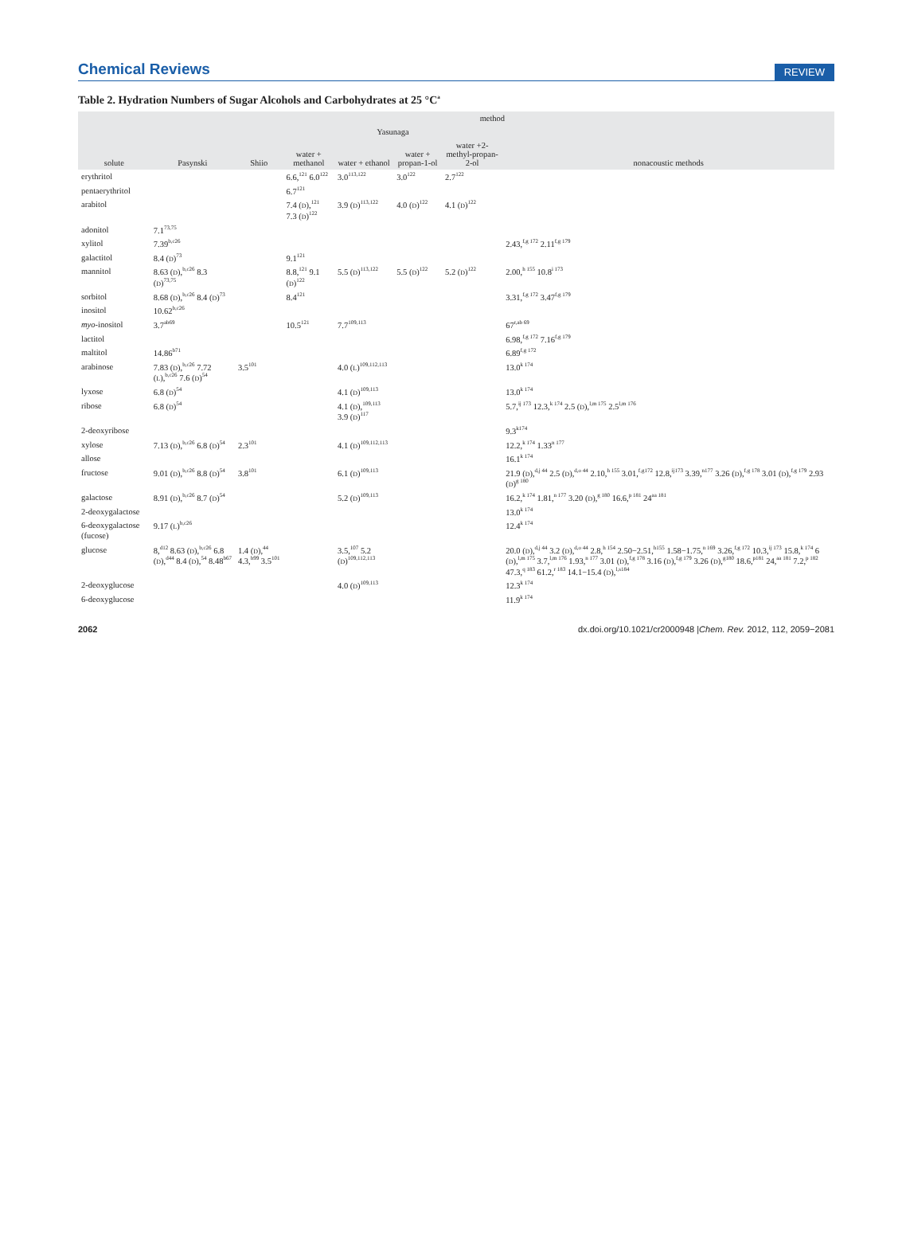Chemical Reviews REVIEW
Table 2. Hydration Numbers of Sugar Alcohols and Carbohydrates at 25 °C<sup>a</sup>
| solute | method | | | | | | |
| --- | --- | --- | --- | --- | --- | --- | --- |
| | Pasynski | Shiio | Yasunaga | | | | nonacoustic methods |
| | | | water + methanol | water + ethanol | water + propan-1-ol | water +2-methyl-propan-2-ol | |
| erythritol | | | 6.6,<sup>121</sup> 6.0<sup>122</sup> | 3.0<sup>113,122</sup> | 3.0<sup>122</sup> | 2.7<sup>122</sup> | |
| pentaerythritol | | | 6.7<sup>121</sup> | | | | |
| arabitol | | | 7.4 ( D ),<sup>121</sup> 7.3 ( D )<sup>122</sup> | 3.9 ( D )<sup>113,122</sup> | 4.0 ( D )<sup>122</sup> | 4.1 ( D )<sup>122</sup> | |
| adonitol | 7.1<sup>73,75</sup> | | | | | | |
| xylitol | 7.39<sup>b,c26</sup> | | | | | | 2.43,<sup>f,g 172</sup> 2.11<sup>f,g 179</sup> |
| galactitol | 8.4 ( D )<sup>73</sup> | | 9.1<sup>121</sup> | | | | |
| mannitol | 8.63 ( D ),<sup>b,c26</sup> 8.3 ( D )<sup>73,75</sup> | | 8.8,<sup>121</sup> 9.1 ( D )<sup>122</sup> | 5.5 ( D )<sup>113,122</sup> | 5.5 ( D )<sup>122</sup> | 5.2 ( D )<sup>122</sup> | 2.00,<sup>h 155</sup> 10.8<sup>i 173</sup> |
| sorbitol | 8.68 ( D ),<sup>b,c26</sup> 8.4 ( D )<sup>73</sup> | | 8.4<sup>121</sup> | | | | 3.31,<sup>f,g 172</sup> 3.47<sup>f,g 179</sup> |
| inositol | 10.62<sup>b,c26</sup> | | | | | | |
| myo -inositol | 3.7<sup>ab69</sup> | | 10.5<sup>121</sup> | 7.7<sup>109,113</sup> | | | 67<sup>r,ab 69</sup> |
| lactitol | | | | | | | 6.98,<sup>f,g 172</sup> 7.16<sup>f,g 179</sup> |
| maltitol | 14.86<sup>b71</sup> | | | | | | 6.89<sup>f,g 172</sup> |
| arabinose | 7.83 ( D ),<sup>b,c26</sup> 7.72 ( L ),<sup>b,c26</sup> 7.6 ( D )<sup>54</sup> | 3.5<sup>101</sup> | | 4.0 ( L )<sup>109,112,113</sup> | | | 13.0<sup>k 174</sup> |
| lyxose | 6.8 ( D )<sup>54</sup> | | | 4.1 ( D )<sup>109,113</sup> | | | 13.0<sup>k 174</sup> |
| ribose | 6.8 ( D )<sup>54</sup> | | | 4.1 ( D ),<sup>109,113</sup> 3.9 ( D )<sup>117</sup> | | | 5.7,<sup>ij 173</sup> 12.3,<sup>k 174</sup> 2.5 ( D ),<sup>l,m 175</sup> 2.5<sup>l,m 176</sup> |
| 2-deoxyribose | | | | | | | 9.3<sup>k174</sup> |
| xylose | 7.13 ( D ),<sup>b,c26</sup> 6.8 ( D )<sup>54</sup> | 2.3<sup>101</sup> | | 4.1 ( D )<sup>109,112,113</sup> | | | 12.2,<sup>k 174</sup> 1.33<sup>n 177</sup> |
| allose | | | | | | | 16.1<sup>k 174</sup> |
| fructose | 9.01 ( D ),<sup>b,c26</sup> 8.8 ( D )<sup>54</sup> | 3.8<sup>101</sup> | | 6.1 ( D )<sup>109,113</sup> | | | 21.9 ( D ),<sup>d,j 44</sup> 2.5 ( D ),<sup>d,o 44</sup> 2.10,<sup>h 155</sup> 3.01,<sup>f,g172</sup> 12.8,<sup>ij173</sup> 3.39,<sup>n177</sup> 3.26 ( D ),<sup>f,g 178</sup> 3.01 ( D ),<sup>f,g 179</sup> 2.93 ( D )<sup>g 180</sup> |
| galactose | 8.91 ( D ),<sup>b,c26</sup> 8.7 ( D )<sup>54</sup> | | | 5.2 ( D )<sup>109,113</sup> | | | 16.2,<sup>k 174</sup> 1.81,<sup>n 177</sup> 3.20 ( D ),<sup>g 180</sup> 16.6,<sup>p 181</sup> 24<sup>aa 181</sup> |
| 2-deoxygalactose | | | | | | | 13.0<sup>k 174</sup> |
| 6-deoxygalactose (fucose) | 9.17 ( L )<sup>b,c26</sup> | | | | | | 12.4<sup>k 174</sup> |
| glucose | 8,<sup>d12</sup> 8.63 ( D ),<sup>b,c26</sup> 6.8 ( D ),<sup>d44</sup> 8.4 ( D ),<sup>54</sup> 8.48<sup>b67</sup> | 1.4 ( D ),<sup>44</sup> 4.3,<sup>b99</sup> 3.5<sup>101</sup> | | 3.5,<sup>107</sup> 5.2 ( D )<sup>109,112,113</sup> | | | 20.0 ( D ),<sup>d,j 44</sup> 3.2 ( D ),<sup>d,o 44</sup> 2.8,<sup>h 154</sup> 2.50−2.51,<sup>h155</sup> 1.58−1.75,<sup>n 169</sup> 3.26,<sup>f,g 172</sup> 10.3,<sup>ij 173</sup> 15.8,<sup>k 174</sup> 6 ( D ),<sup>l,m 175</sup> 3.7,<sup>l,m 176</sup> 1.93,<sup>n 177</sup> 3.01 ( D ),<sup>f,g 178</sup> 3.16 ( D ),<sup>f,g 179</sup> 3.26 ( D ),<sup>g180</sup> 18.6,<sup>p181</sup> 24,<sup>aa 181</sup> 7.2,<sup>p 182</sup> 47.3,<sup>q 183</sup> 61.2,<sup>r 183</sup> 14.1−15.4 ( D ),<sup>l,s184</sup> |
| 2-deoxyglucose | | | | 4.0 ( D )<sup>109,113</sup> | | | 12.3<sup>k 174</sup> |
| 6-deoxyglucose | | | | | | | 11.9<sup>k 174</sup> |
2062 dx.doi.org/10.1021/cr2000948 |Chem. Rev. 2012, 112, 2059−2081